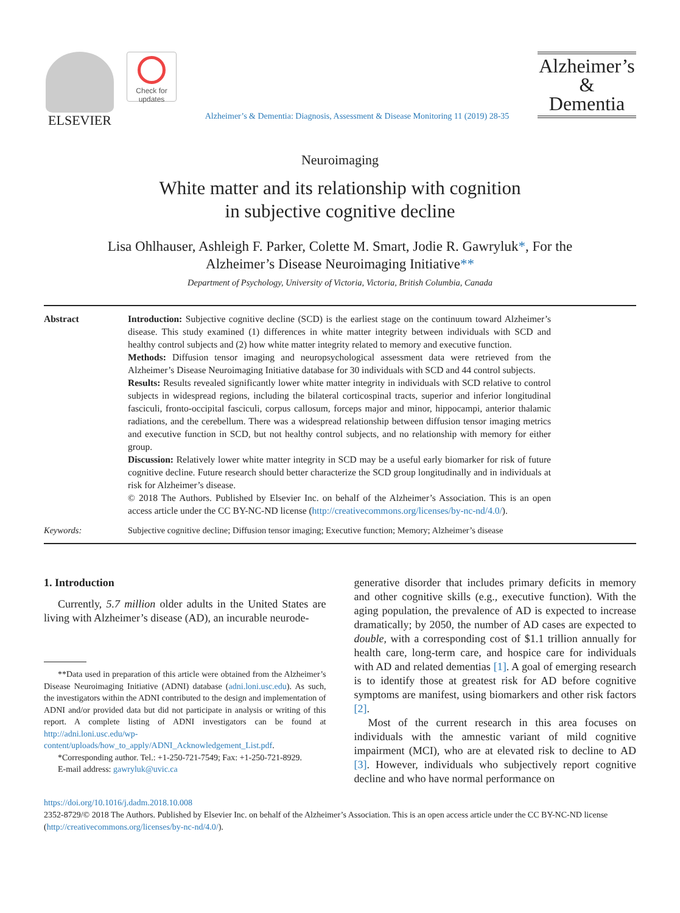ELSEVIER
Check for updates
Alzheimer’s & Dementia: Diagnosis, Assessment & Disease Monitoring 11 (2019) 28-35
Alzheimer’s
&
Dementia
Neuroimaging
White matter and its relationship with cognition
in subjective cognitive decline
Lisa Ohlhauser, Ashleigh F. Parker, Colette M. Smart, Jodie R. Gawryluk*, For the
Alzheimer’s Disease Neuroimaging Initiative**
Department of Psychology, University of Victoria, Victoria, British Columbia, Canada
Abstract Introduction: Subjective cognitive decline (SCD) is the earliest stage on the continuum toward Alzheimer’s disease. This study examined (1) differences in white matter integrity between individuals with SCD and healthy control subjects and (2) how white matter integrity related to memory and executive function.
Methods: Diffusion tensor imaging and neuropsychological assessment data were retrieved from the Alzheimer’s Disease Neuroimaging Initiative database for 30 individuals with SCD and 44 control subjects.
Results: Results revealed significantly lower white matter integrity in individuals with SCD relative to control subjects in widespread regions, including the bilateral corticospinal tracts, superior and inferior longitudinal fasciculi, fronto-occipital fasciculi, corpus callosum, forceps major and minor, hippocampi, anterior thalamic radiations, and the cerebellum. There was a widespread relationship between diffusion tensor imaging metrics and executive function in SCD, but not healthy control subjects, and no relationship with memory for either group.
Discussion: Relatively lower white matter integrity in SCD may be a useful early biomarker for risk of future cognitive decline. Future research should better characterize the SCD group longitudinally and in individuals at risk for Alzheimer’s disease.
© 2018 The Authors. Published by Elsevier Inc. on behalf of the Alzheimer’s Association. This is an open access article under the CC BY-NC-ND license (http://creativecommons.org/licenses/by-nc-nd/4.0/).
Keywords: Subjective cognitive decline; Diffusion tensor imaging; Executive function; Memory; Alzheimer’s disease
1. Introduction
Currently, 5.7 million older adults in the United States are living with Alzheimer’s disease (AD), an incurable neurode-
**Data used in preparation of this article were obtained from the Alzheimer’s Disease Neuroimaging Initiative (ADNI) database (adni.loni.usc.edu). As such, the investigators within the ADNI contributed to the design and implementation of ADNI and/or provided data but did not participate in analysis or writing of this report. A complete listing of ADNI investigators can be found at http://adni.loni.usc.edu/wp-content/uploads/how_to_apply/ADNI_Acknowledgement_List.pdf.
*Corresponding author. Tel.: +1-250-721-7549; Fax: +1-250-721-8929.
E-mail address: gawryluk@uvic.ca
generative disorder that includes primary deficits in memory and other cognitive skills (e.g., executive function). With the aging population, the prevalence of AD is expected to increase dramatically; by 2050, the number of AD cases are expected to double, with a corresponding cost of $1.1 trillion annually for health care, long-term care, and hospice care for individuals with AD and related dementias [1]. A goal of emerging research is to identify those at greatest risk for AD before cognitive symptoms are manifest, using biomarkers and other risk factors [2].
Most of the current research in this area focuses on individuals with the amnestic variant of mild cognitive impairment (MCI), who are at elevated risk to decline to AD [3]. However, individuals who subjectively report cognitive decline and who have normal performance on
https://doi.org/10.1016/j.dadm.2018.10.008
2352-8729/© 2018 The Authors. Published by Elsevier Inc. on behalf of the Alzheimer’s Association. This is an open access article under the CC BY-NC-ND license (http://creativecommons.org/licenses/by-nc-nd/4.0/).